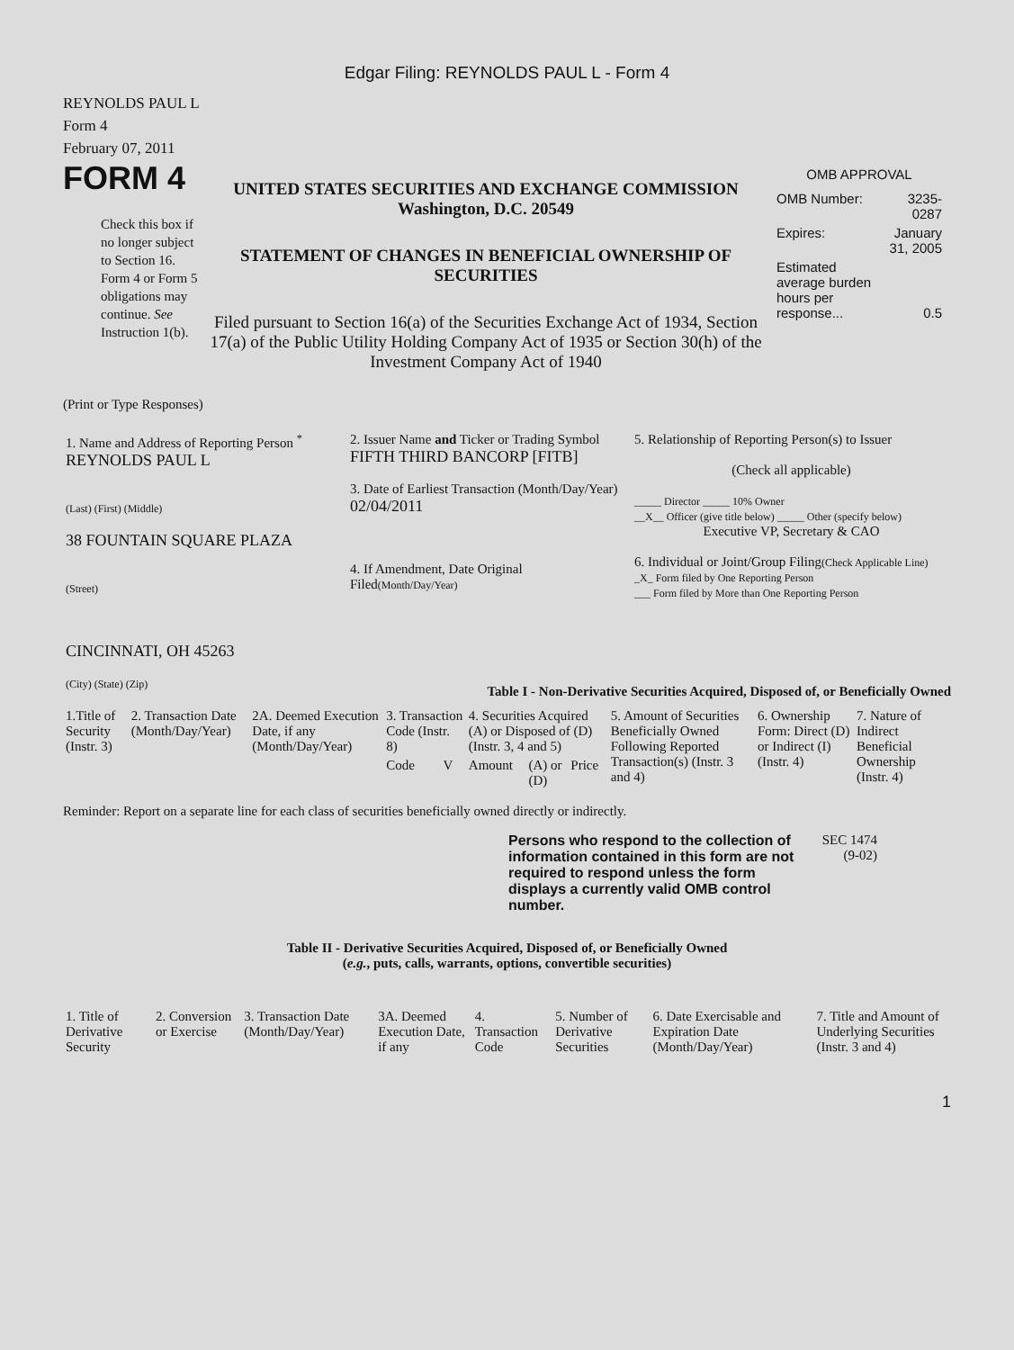Edgar Filing: REYNOLDS PAUL L - Form 4
REYNOLDS PAUL L
Form 4
February 07, 2011
FORM 4
Check this box if no longer subject to Section 16. Form 4 or Form 5 obligations may continue. See Instruction 1(b).
UNITED STATES SECURITIES AND EXCHANGE COMMISSION
Washington, D.C. 20549
STATEMENT OF CHANGES IN BENEFICIAL OWNERSHIP OF SECURITIES
Filed pursuant to Section 16(a) of the Securities Exchange Act of 1934, Section 17(a) of the Public Utility Holding Company Act of 1935 or Section 30(h) of the Investment Company Act of 1940
OMB APPROVAL
| OMB Number: | 3235-0287 |
| Expires: | January 31, 2005 |
| Estimated average burden hours per response... | 0.5 |
(Print or Type Responses)
| 1. Name and Address of Reporting Person <sup>*</sup> REYNOLDS PAUL L (Last) (First) (Middle) 38 FOUNTAIN SQUARE PLAZA (Street) CINCINNATI, OH 45263 (City) (State) (Zip) | 2. Issuer Name and Ticker or Trading Symbol FIFTH THIRD BANCORP [FITB] 3. Date of Earliest Transaction (Month/Day/Year) 02/04/2011 4. If Amendment, Date Original Filed (Month/Day/Year) | 5. Relationship of Reporting Person(s) to Issuer (Check all applicable) _____ Director _____ 10% Owner __X__ Officer (give title below) _____ Other (specify below) Executive VP, Secretary & CAO 6. Individual or Joint/Group Filing (Check Applicable Line) _X_ Form filed by One Reporting Person ___ Form filed by More than One Reporting Person |
Table I - Non-Derivative Securities Acquired, Disposed of, or Beneficially Owned
| 1.Title of Security (Instr. 3) | 2. Transaction Date (Month/Day/Year) | 2A. Deemed Execution Date, if any (Month/Day/Year) | 3. Transaction Code (Instr. 8) | | 4. Securities Acquired (A) or Disposed of (D) (Instr. 3, 4 and 5) | | | 5. Amount of Securities Beneficially Owned Following Reported Transaction(s) (Instr. 3 and 4) | 6. Ownership Form: Direct (D) or Indirect (I) (Instr. 4) | 7. Nature of Indirect Beneficial Ownership (Instr. 4) |
| --- | --- | --- | --- | --- | --- | --- | --- | --- | --- | --- |
| | | | Code | V | Amount | (A) or (D) | Price | | | |
Reminder: Report on a separate line for each class of securities beneficially owned directly or indirectly.
Persons who respond to the collection of information contained in this form are not required to respond unless the form displays a currently valid OMB control number.
SEC 1474 (9-02)
Table II - Derivative Securities Acquired, Disposed of, or Beneficially Owned
(e.g., puts, calls, warrants, options, convertible securities)
| 1. Title of Derivative Security | 2. Conversion or Exercise | 3. Transaction Date (Month/Day/Year) | 3A. Deemed Execution Date, if any | 4. Transaction Code | 5. Number of Derivative Securities | 6. Date Exercisable and Expiration Date (Month/Day/Year) | 7. Title and Amount of Underlying Securities (Instr. 3 and 4) |
| --- | --- | --- | --- | --- | --- | --- | --- |
1